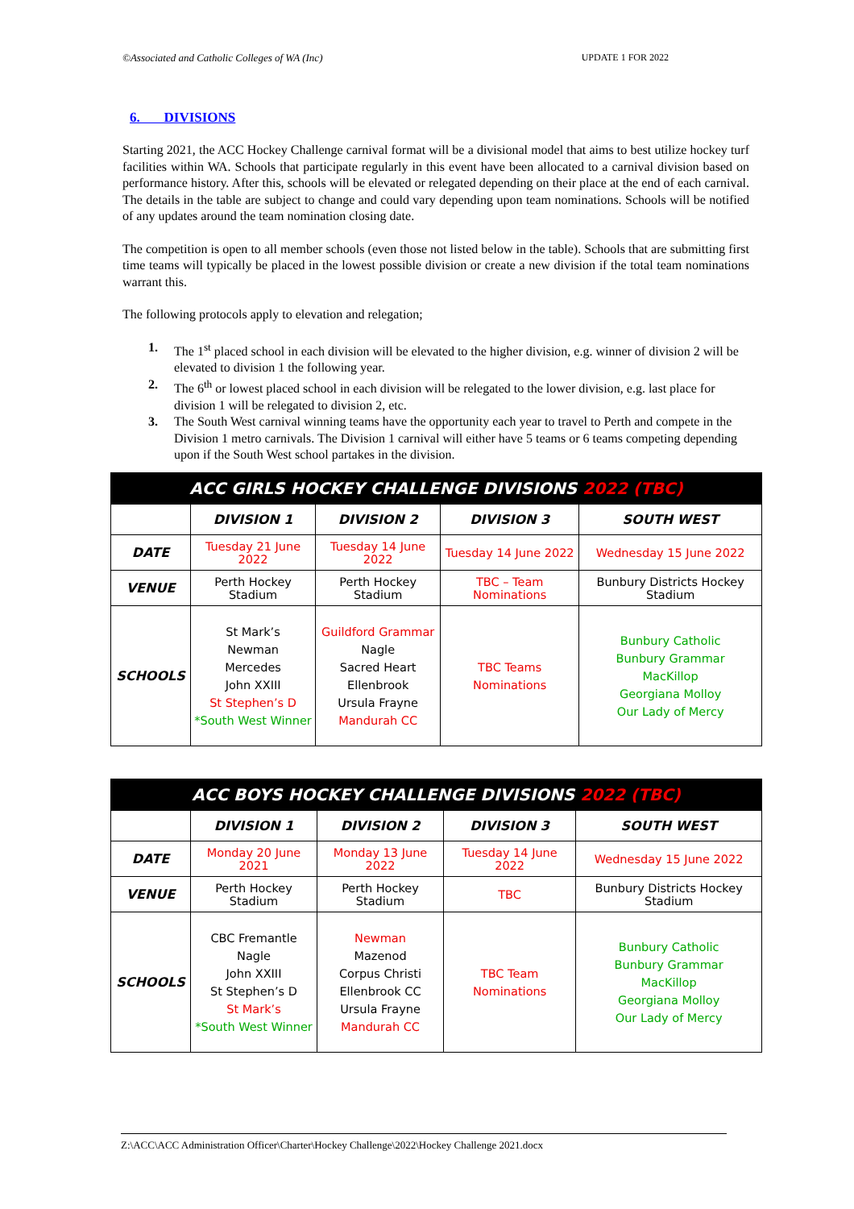©Associated and Catholic Colleges of WA (Inc) UPDATE 1 FOR 2022
6. DIVISIONS
Starting 2021, the ACC Hockey Challenge carnival format will be a divisional model that aims to best utilize hockey turf facilities within WA. Schools that participate regularly in this event have been allocated to a carnival division based on performance history. After this, schools will be elevated or relegated depending on their place at the end of each carnival. The details in the table are subject to change and could vary depending upon team nominations. Schools will be notified of any updates around the team nomination closing date.
The competition is open to all member schools (even those not listed below in the table). Schools that are submitting first time teams will typically be placed in the lowest possible division or create a new division if the total team nominations warrant this.
The following protocols apply to elevation and relegation;
1. The 1<sup>st</sup> placed school in each division will be elevated to the higher division, e.g. winner of division 2 will be elevated to division 1 the following year.
2. The 6<sup>th</sup> or lowest placed school in each division will be relegated to the lower division, e.g. last place for division 1 will be relegated to division 2, etc.
3. The South West carnival winning teams have the opportunity each year to travel to Perth and compete in the Division 1 metro carnivals. The Division 1 carnival will either have 5 teams or 6 teams competing depending upon if the South West school partakes in the division.
| ACC GIRLS HOCKEY CHALLENGE DIVISIONS 2022 (TBC) | | | | |
| --- | --- | --- | --- | --- |
| | DIVISION 1 | DIVISION 2 | DIVISION 3 | SOUTH WEST |
| DATE | Tuesday 21 June 2022 | Tuesday 14 June 2022 | Tuesday 14 June 2022 | Wednesday 15 June 2022 |
| VENUE | Perth Hockey Stadium | Perth Hockey Stadium | TBC – Team Nominations | Bunbury Districts Hockey Stadium |
| SCHOOLS | St Mark’s Newman Mercedes John XXIII St Stephen’s D *South West Winner | Guildford Grammar Nagle Sacred Heart Ellenbrook Ursula Frayne Mandurah CC | TBC Teams Nominations | Bunbury Catholic Bunbury Grammar MacKillop Georgiana Molloy Our Lady of Mercy |
| ACC BOYS HOCKEY CHALLENGE DIVISIONS 2022 (TBC) | | | | |
| --- | --- | --- | --- | --- |
| | DIVISION 1 | DIVISION 2 | DIVISION 3 | SOUTH WEST |
| DATE | Monday 20 June 2021 | Monday 13 June 2022 | Tuesday 14 June 2022 | Wednesday 15 June 2022 |
| VENUE | Perth Hockey Stadium | Perth Hockey Stadium | TBC | Bunbury Districts Hockey Stadium |
| SCHOOLS | CBC Fremantle Nagle John XXIII St Stephen’s D St Mark’s *South West Winner | Newman Mazenod Corpus Christi Ellenbrook CC Ursula Frayne Mandurah CC | TBC Team Nominations | Bunbury Catholic Bunbury Grammar MacKillop Georgiana Molloy Our Lady of Mercy |
Z:\ACC\ACC Administration Officer\Charter\Hockey Challenge\2022\Hockey Challenge 2021.docx